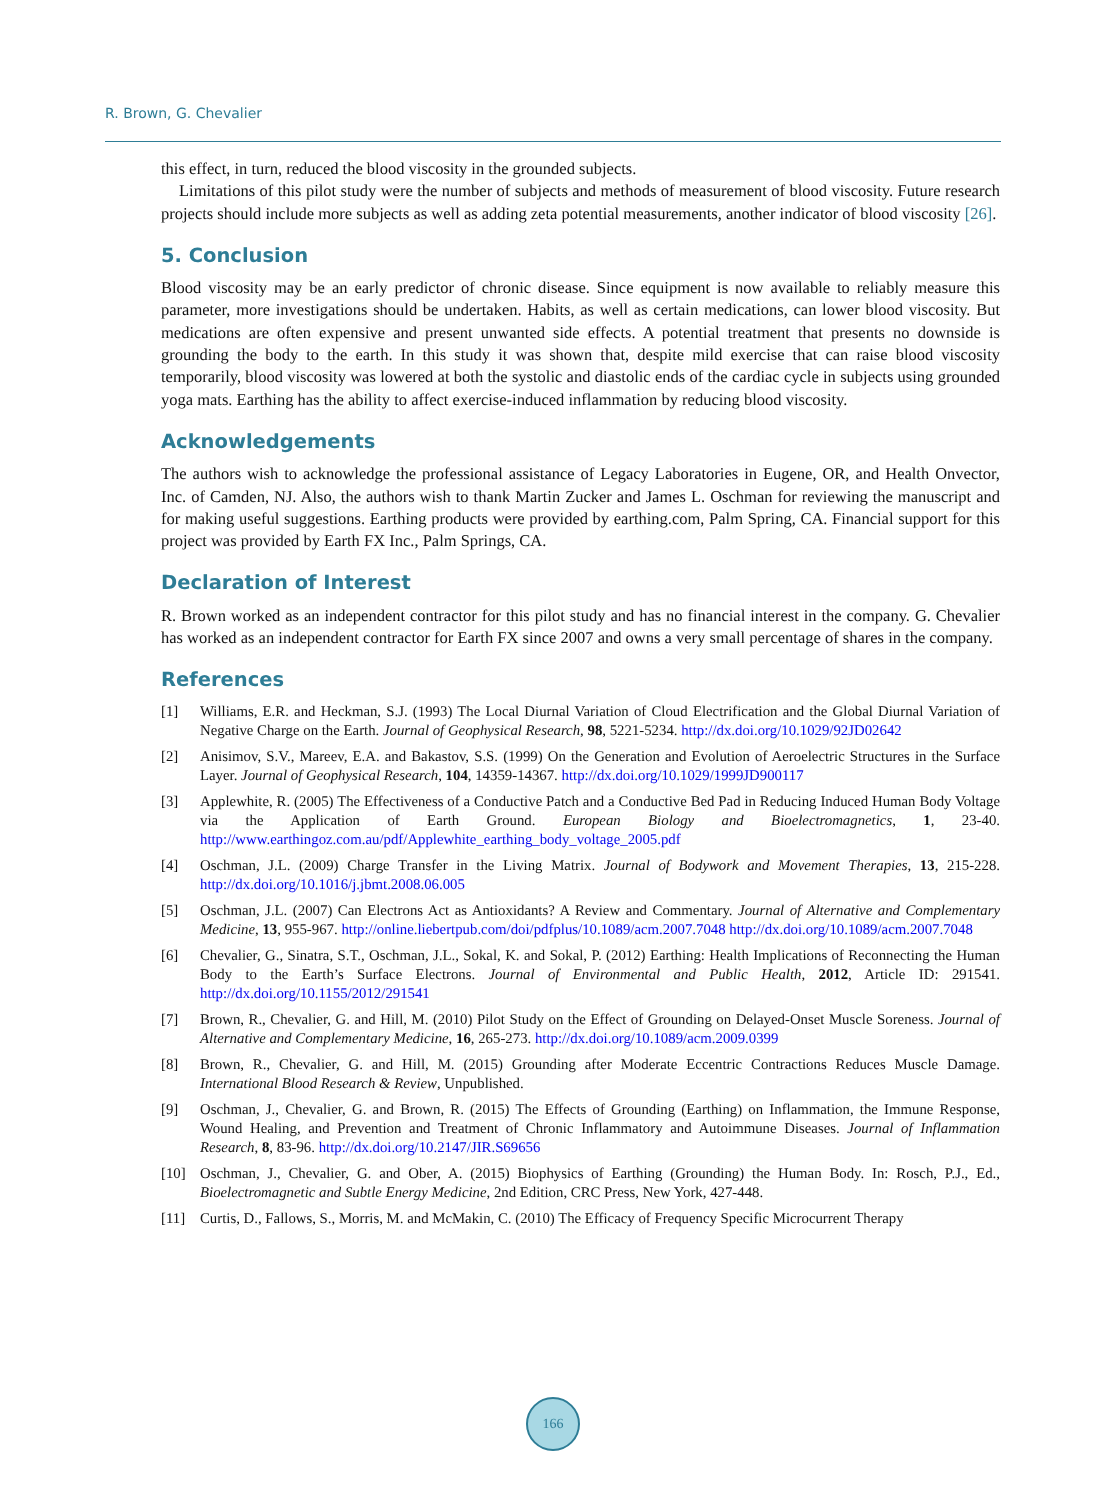R. Brown, G. Chevalier
this effect, in turn, reduced the blood viscosity in the grounded subjects.
Limitations of this pilot study were the number of subjects and methods of measurement of blood viscosity. Future research projects should include more subjects as well as adding zeta potential measurements, another indicator of blood viscosity [26].
5. Conclusion
Blood viscosity may be an early predictor of chronic disease. Since equipment is now available to reliably measure this parameter, more investigations should be undertaken. Habits, as well as certain medications, can lower blood viscosity. But medications are often expensive and present unwanted side effects. A potential treatment that presents no downside is grounding the body to the earth. In this study it was shown that, despite mild exercise that can raise blood viscosity temporarily, blood viscosity was lowered at both the systolic and diastolic ends of the cardiac cycle in subjects using grounded yoga mats. Earthing has the ability to affect exercise-induced inflammation by reducing blood viscosity.
Acknowledgements
The authors wish to acknowledge the professional assistance of Legacy Laboratories in Eugene, OR, and Health Onvector, Inc. of Camden, NJ. Also, the authors wish to thank Martin Zucker and James L. Oschman for reviewing the manuscript and for making useful suggestions. Earthing products were provided by earthing.com, Palm Spring, CA. Financial support for this project was provided by Earth FX Inc., Palm Springs, CA.
Declaration of Interest
R. Brown worked as an independent contractor for this pilot study and has no financial interest in the company. G. Chevalier has worked as an independent contractor for Earth FX since 2007 and owns a very small percentage of shares in the company.
References
[1] Williams, E.R. and Heckman, S.J. (1993) The Local Diurnal Variation of Cloud Electrification and the Global Diurnal Variation of Negative Charge on the Earth. Journal of Geophysical Research, 98, 5221-5234. http://dx.doi.org/10.1029/92JD02642
[2] Anisimov, S.V., Mareev, E.A. and Bakastov, S.S. (1999) On the Generation and Evolution of Aeroelectric Structures in the Surface Layer. Journal of Geophysical Research, 104, 14359-14367. http://dx.doi.org/10.1029/1999JD900117
[3] Applewhite, R. (2005) The Effectiveness of a Conductive Patch and a Conductive Bed Pad in Reducing Induced Human Body Voltage via the Application of Earth Ground. European Biology and Bioelectromagnetics, 1, 23-40. http://www.earthingoz.com.au/pdf/Applewhite_earthing_body_voltage_2005.pdf
[4] Oschman, J.L. (2009) Charge Transfer in the Living Matrix. Journal of Bodywork and Movement Therapies, 13, 215-228. http://dx.doi.org/10.1016/j.jbmt.2008.06.005
[5] Oschman, J.L. (2007) Can Electrons Act as Antioxidants? A Review and Commentary. Journal of Alternative and Complementary Medicine, 13, 955-967. http://online.liebertpub.com/doi/pdfplus/10.1089/acm.2007.7048 http://dx.doi.org/10.1089/acm.2007.7048
[6] Chevalier, G., Sinatra, S.T., Oschman, J.L., Sokal, K. and Sokal, P. (2012) Earthing: Health Implications of Reconnecting the Human Body to the Earth’s Surface Electrons. Journal of Environmental and Public Health, 2012, Article ID: 291541. http://dx.doi.org/10.1155/2012/291541
[7] Brown, R., Chevalier, G. and Hill, M. (2010) Pilot Study on the Effect of Grounding on Delayed-Onset Muscle Soreness. Journal of Alternative and Complementary Medicine, 16, 265-273. http://dx.doi.org/10.1089/acm.2009.0399
[8] Brown, R., Chevalier, G. and Hill, M. (2015) Grounding after Moderate Eccentric Contractions Reduces Muscle Damage. International Blood Research & Review, Unpublished.
[9] Oschman, J., Chevalier, G. and Brown, R. (2015) The Effects of Grounding (Earthing) on Inflammation, the Immune Response, Wound Healing, and Prevention and Treatment of Chronic Inflammatory and Autoimmune Diseases. Journal of Inflammation Research, 8, 83-96. http://dx.doi.org/10.2147/JIR.S69656
[10] Oschman, J., Chevalier, G. and Ober, A. (2015) Biophysics of Earthing (Grounding) the Human Body. In: Rosch, P.J., Ed., Bioelectromagnetic and Subtle Energy Medicine, 2nd Edition, CRC Press, New York, 427-448.
[11] Curtis, D., Fallows, S., Morris, M. and McMakin, C. (2010) The Efficacy of Frequency Specific Microcurrent Therapy
166